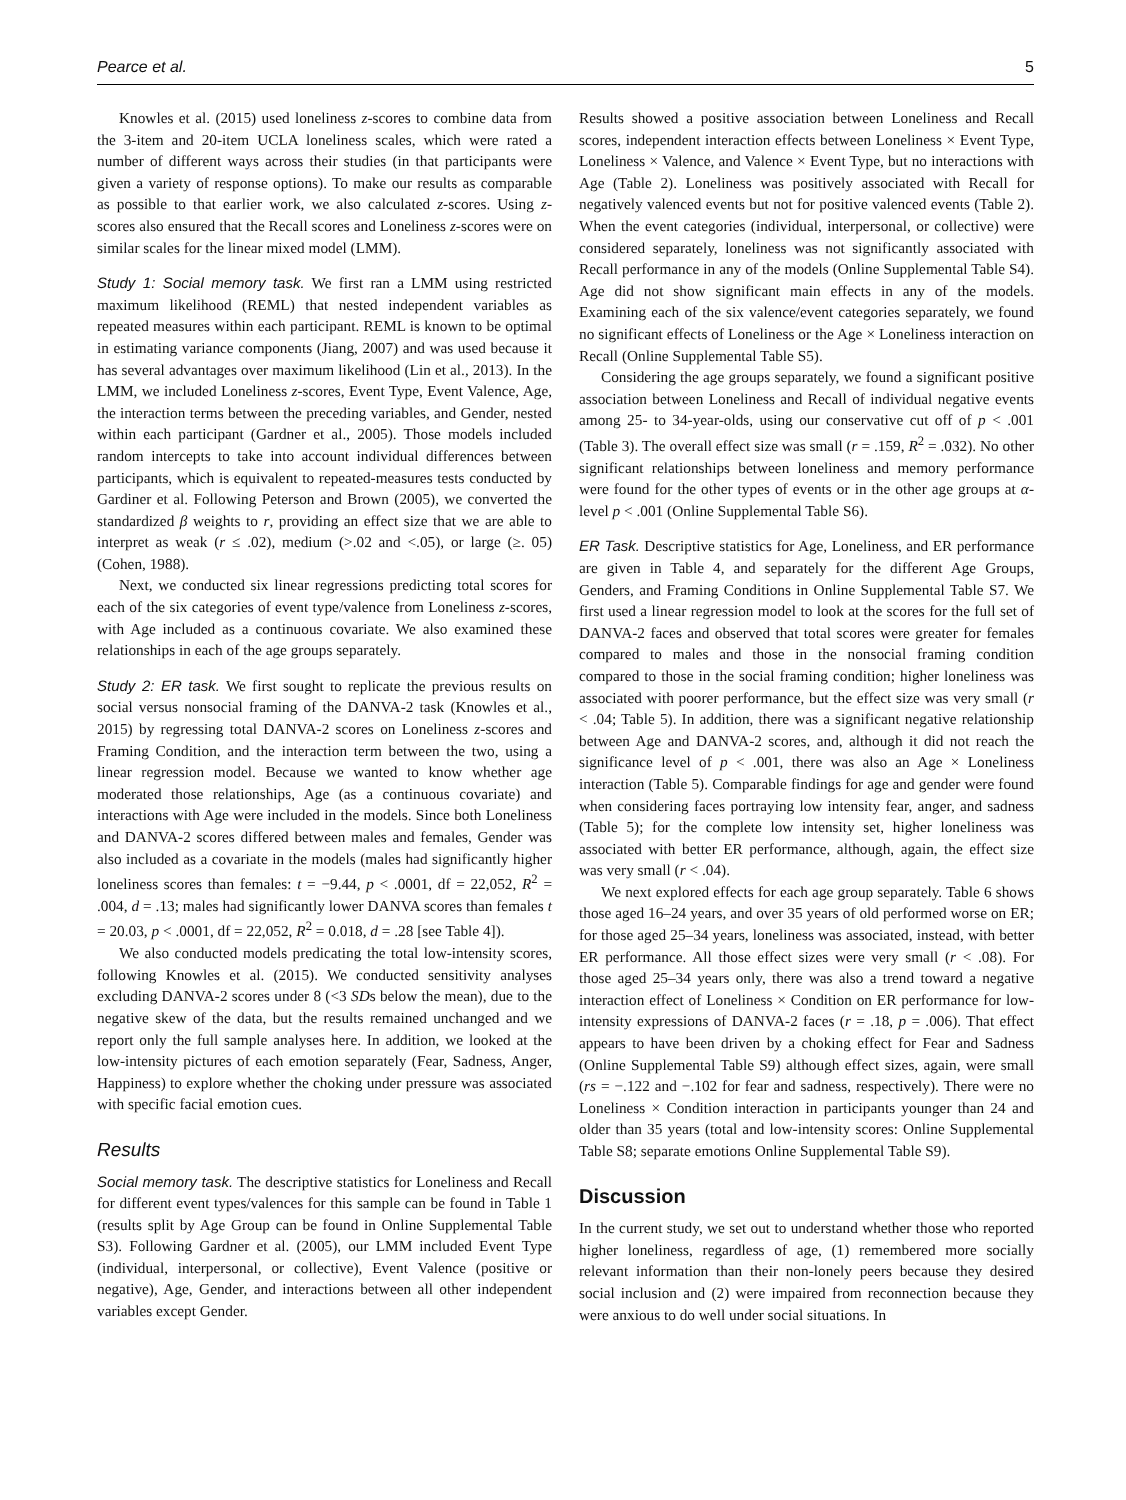Pearce et al. 5
Knowles et al. (2015) used loneliness z-scores to combine data from the 3-item and 20-item UCLA loneliness scales, which were rated a number of different ways across their studies (in that participants were given a variety of response options). To make our results as comparable as possible to that earlier work, we also calculated z-scores. Using z-scores also ensured that the Recall scores and Loneliness z-scores were on similar scales for the linear mixed model (LMM).
Study 1: Social memory task. We first ran a LMM using restricted maximum likelihood (REML) that nested independent variables as repeated measures within each participant. REML is known to be optimal in estimating variance components (Jiang, 2007) and was used because it has several advantages over maximum likelihood (Lin et al., 2013). In the LMM, we included Loneliness z-scores, Event Type, Event Valence, Age, the interaction terms between the preceding variables, and Gender, nested within each participant (Gardner et al., 2005). Those models included random intercepts to take into account individual differences between participants, which is equivalent to repeated-measures tests conducted by Gardiner et al. Following Peterson and Brown (2005), we converted the standardized β weights to r, providing an effect size that we are able to interpret as weak (r ≤ .02), medium (>.02 and <.05), or large (≥. 05) (Cohen, 1988).
Next, we conducted six linear regressions predicting total scores for each of the six categories of event type/valence from Loneliness z-scores, with Age included as a continuous covariate. We also examined these relationships in each of the age groups separately.
Study 2: ER task. We first sought to replicate the previous results on social versus nonsocial framing of the DANVA-2 task (Knowles et al., 2015) by regressing total DANVA-2 scores on Loneliness z-scores and Framing Condition, and the interaction term between the two, using a linear regression model. Because we wanted to know whether age moderated those relationships, Age (as a continuous covariate) and interactions with Age were included in the models. Since both Loneliness and DANVA-2 scores differed between males and females, Gender was also included as a covariate in the models (males had significantly higher loneliness scores than females: t = −9.44, p < .0001, df = 22,052, R<sup>2</sup> = .004, d = .13; males had significantly lower DANVA scores than females t = 20.03, p < .0001, df = 22,052, R<sup>2</sup> = 0.018, d = .28 [see Table 4]).
We also conducted models predicating the total low-intensity scores, following Knowles et al. (2015). We conducted sensitivity analyses excluding DANVA-2 scores under 8 (<3 SDs below the mean), due to the negative skew of the data, but the results remained unchanged and we report only the full sample analyses here. In addition, we looked at the low-intensity pictures of each emotion separately (Fear, Sadness, Anger, Happiness) to explore whether the choking under pressure was associated with specific facial emotion cues.
Results
Social memory task. The descriptive statistics for Loneliness and Recall for different event types/valences for this sample can be found in Table 1 (results split by Age Group can be found in Online Supplemental Table S3). Following Gardner et al. (2005), our LMM included Event Type (individual, interpersonal, or collective), Event Valence (positive or negative), Age, Gender, and interactions between all other independent variables except Gender.
Results showed a positive association between Loneliness and Recall scores, independent interaction effects between Loneliness × Event Type, Loneliness × Valence, and Valence × Event Type, but no interactions with Age (Table 2). Loneliness was positively associated with Recall for negatively valenced events but not for positive valenced events (Table 2). When the event categories (individual, interpersonal, or collective) were considered separately, loneliness was not significantly associated with Recall performance in any of the models (Online Supplemental Table S4). Age did not show significant main effects in any of the models. Examining each of the six valence/event categories separately, we found no significant effects of Loneliness or the Age × Loneliness interaction on Recall (Online Supplemental Table S5).
Considering the age groups separately, we found a significant positive association between Loneliness and Recall of individual negative events among 25- to 34-year-olds, using our conservative cut off of p < .001 (Table 3). The overall effect size was small (r = .159, R<sup>2</sup> = .032). No other significant relationships between loneliness and memory performance were found for the other types of events or in the other age groups at α-level p < .001 (Online Supplemental Table S6).
ER Task. Descriptive statistics for Age, Loneliness, and ER performance are given in Table 4, and separately for the different Age Groups, Genders, and Framing Conditions in Online Supplemental Table S7. We first used a linear regression model to look at the scores for the full set of DANVA-2 faces and observed that total scores were greater for females compared to males and those in the nonsocial framing condition compared to those in the social framing condition; higher loneliness was associated with poorer performance, but the effect size was very small (r < .04; Table 5). In addition, there was a significant negative relationship between Age and DANVA-2 scores, and, although it did not reach the significance level of p < .001, there was also an Age × Loneliness interaction (Table 5). Comparable findings for age and gender were found when considering faces portraying low intensity fear, anger, and sadness (Table 5); for the complete low intensity set, higher loneliness was associated with better ER performance, although, again, the effect size was very small (r < .04).
We next explored effects for each age group separately. Table 6 shows those aged 16–24 years, and over 35 years of old performed worse on ER; for those aged 25–34 years, loneliness was associated, instead, with better ER performance. All those effect sizes were very small (r < .08). For those aged 25–34 years only, there was also a trend toward a negative interaction effect of Loneliness × Condition on ER performance for low-intensity expressions of DANVA-2 faces (r = .18, p = .006). That effect appears to have been driven by a choking effect for Fear and Sadness (Online Supplemental Table S9) although effect sizes, again, were small (rs = −.122 and −.102 for fear and sadness, respectively). There were no Loneliness × Condition interaction in participants younger than 24 and older than 35 years (total and low-intensity scores: Online Supplemental Table S8; separate emotions Online Supplemental Table S9).
Discussion
In the current study, we set out to understand whether those who reported higher loneliness, regardless of age, (1) remembered more socially relevant information than their non-lonely peers because they desired social inclusion and (2) were impaired from reconnection because they were anxious to do well under social situations. In